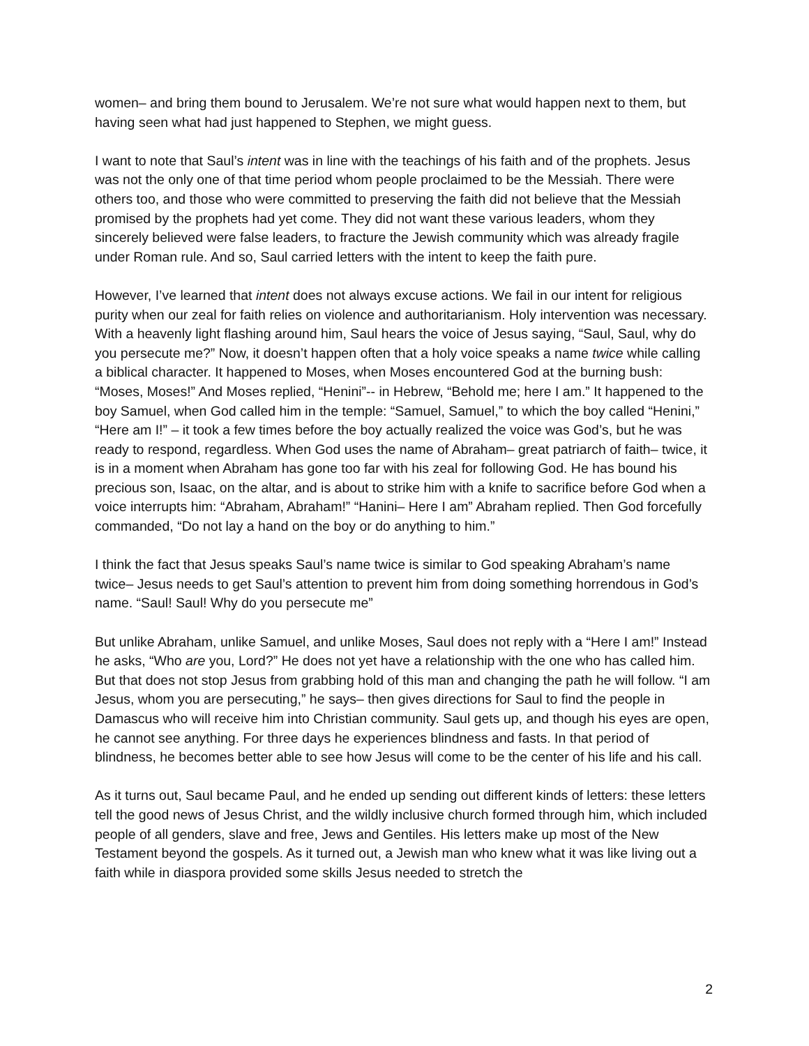women– and bring them bound to Jerusalem. We’re not sure what would happen next to them, but having seen what had just happened to Stephen, we might guess.
I want to note that Saul’s intent was in line with the teachings of his faith and of the prophets. Jesus was not the only one of that time period whom people proclaimed to be the Messiah. There were others too, and those who were committed to preserving the faith did not believe that the Messiah promised by the prophets had yet come. They did not want these various leaders, whom they sincerely believed were false leaders, to fracture the Jewish community which was already fragile under Roman rule. And so, Saul carried letters with the intent to keep the faith pure.
However, I’ve learned that intent does not always excuse actions. We fail in our intent for religious purity when our zeal for faith relies on violence and authoritarianism. Holy intervention was necessary. With a heavenly light flashing around him, Saul hears the voice of Jesus saying, “Saul, Saul, why do you persecute me?” Now, it doesn’t happen often that a holy voice speaks a name twice while calling a biblical character. It happened to Moses, when Moses encountered God at the burning bush: “Moses, Moses!” And Moses replied, “Henini”-- in Hebrew, “Behold me; here I am.” It happened to the boy Samuel, when God called him in the temple: “Samuel, Samuel,” to which the boy called “Henini,” “Here am I!” – it took a few times before the boy actually realized the voice was God’s, but he was ready to respond, regardless. When God uses the name of Abraham– great patriarch of faith– twice, it is in a moment when Abraham has gone too far with his zeal for following God. He has bound his precious son, Isaac, on the altar, and is about to strike him with a knife to sacrifice before God when a voice interrupts him: “Abraham, Abraham!” “Hanini– Here I am” Abraham replied. Then God forcefully commanded, “Do not lay a hand on the boy or do anything to him.”
I think the fact that Jesus speaks Saul’s name twice is similar to God speaking Abraham’s name twice– Jesus needs to get Saul’s attention to prevent him from doing something horrendous in God’s name. “Saul! Saul! Why do you persecute me”
But unlike Abraham, unlike Samuel, and unlike Moses, Saul does not reply with a “Here I am!” Instead he asks, “Who are you, Lord?” He does not yet have a relationship with the one who has called him. But that does not stop Jesus from grabbing hold of this man and changing the path he will follow. “I am Jesus, whom you are persecuting,” he says– then gives directions for Saul to find the people in Damascus who will receive him into Christian community. Saul gets up, and though his eyes are open, he cannot see anything. For three days he experiences blindness and fasts. In that period of blindness, he becomes better able to see how Jesus will come to be the center of his life and his call.
As it turns out, Saul became Paul, and he ended up sending out different kinds of letters: these letters tell the good news of Jesus Christ, and the wildly inclusive church formed through him, which included people of all genders, slave and free, Jews and Gentiles. His letters make up most of the New Testament beyond the gospels. As it turned out, a Jewish man who knew what it was like living out a faith while in diaspora provided some skills Jesus needed to stretch the
2